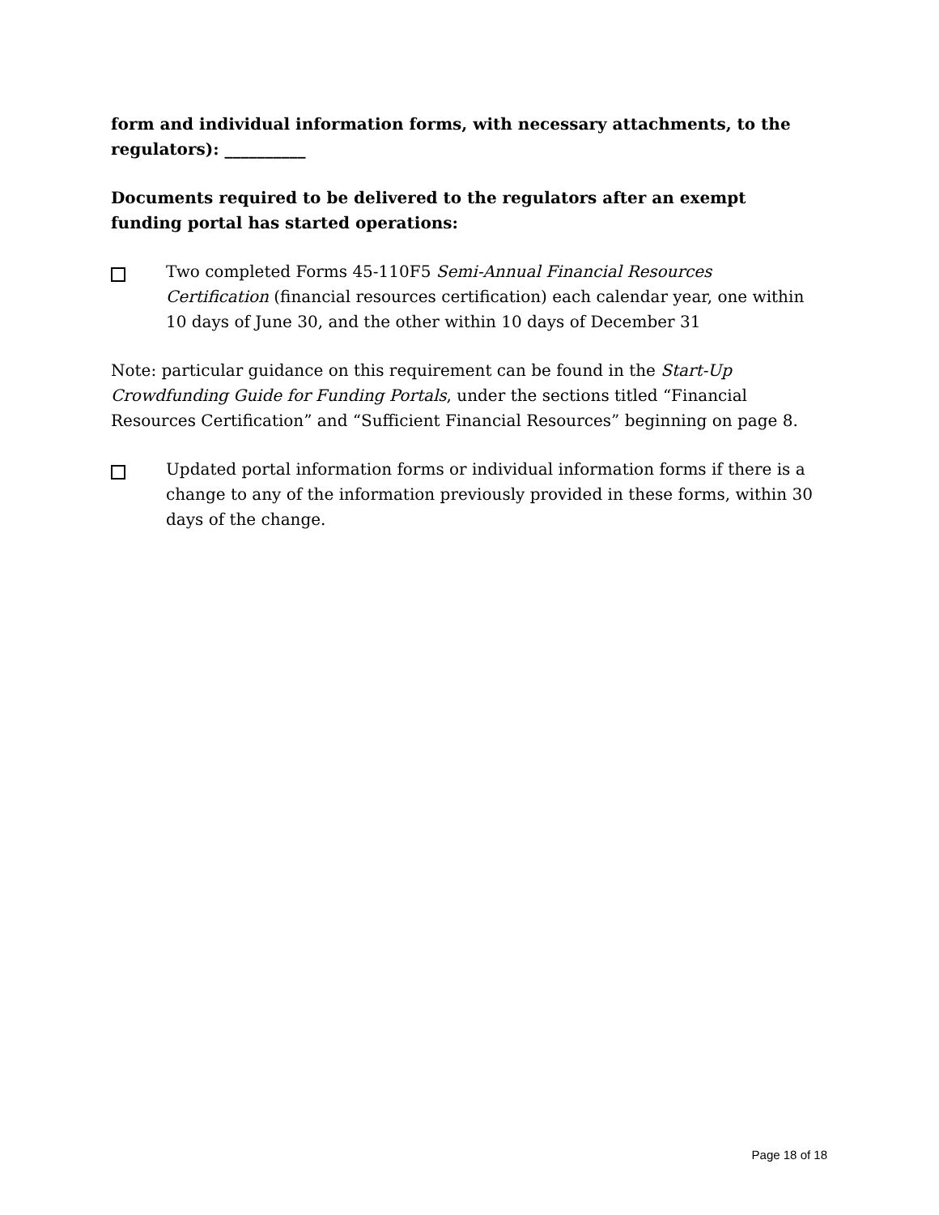form and individual information forms, with necessary attachments, to the regulators): __________
Documents required to be delivered to the regulators after an exempt funding portal has started operations:
Two completed Forms 45-110F5 Semi-Annual Financial Resources Certification (financial resources certification) each calendar year, one within 10 days of June 30, and the other within 10 days of December 31
Note: particular guidance on this requirement can be found in the Start-Up Crowdfunding Guide for Funding Portals, under the sections titled “Financial Resources Certification” and “Sufficient Financial Resources” beginning on page 8.
Updated portal information forms or individual information forms if there is a change to any of the information previously provided in these forms, within 30 days of the change.
Page 18 of 18